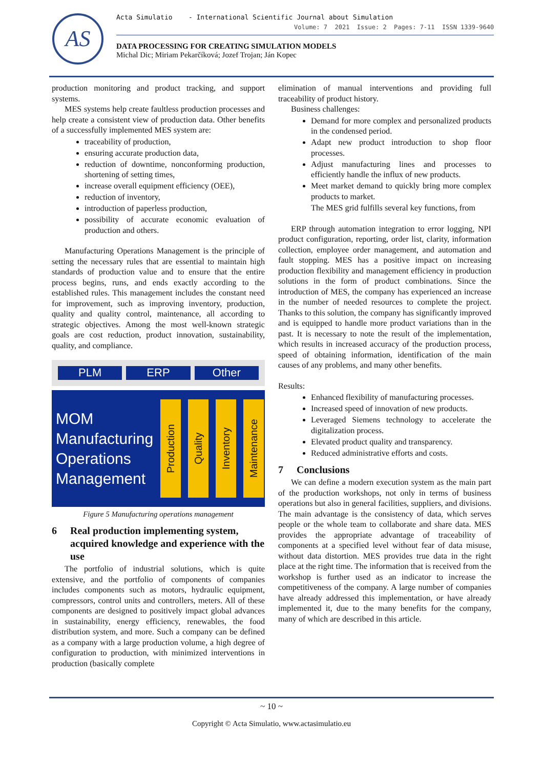AS
Acta Simulatio - International Scientific Journal about Simulation
Volume: 7 2021 Issue: 2 Pages: 7-11 ISSN 1339-9640
DATA PROCESSING FOR CREATING SIMULATION MODELS
Michal Dic; Miriam Pekarčíková; Jozef Trojan; Ján Kopec
production monitoring and product tracking, and support systems.
MES systems help create faultless production processes and help create a consistent view of production data. Other benefits of a successfully implemented MES system are:
traceability of production,
ensuring accurate production data,
reduction of downtime, nonconforming production, shortening of setting times,
increase overall equipment efficiency (OEE),
reduction of inventory,
introduction of paperless production,
possibility of accurate economic evaluation of production and others.
Manufacturing Operations Management is the principle of setting the necessary rules that are essential to maintain high standards of production value and to ensure that the entire process begins, runs, and ends exactly according to the established rules. This management includes the constant need for improvement, such as improving inventory, production, quality and quality control, maintenance, all according to strategic objectives. Among the most well-known strategic goals are cost reduction, product innovation, sustainability, quality, and compliance.
PLM ERP Other
MOM
Manufacturing
Operations
Management
Production
Quality
Inventory
Maintenance
Figure 5 Manufacturing operations management
6 Real production implementing system, acquired knowledge and experience with the use
The portfolio of industrial solutions, which is quite extensive, and the portfolio of components of companies includes components such as motors, hydraulic equipment, compressors, control units and controllers, meters. All of these components are designed to positively impact global advances in sustainability, energy efficiency, renewables, the food distribution system, and more. Such a company can be defined as a company with a large production volume, a high degree of configuration to production, with minimized interventions in production (basically complete
elimination of manual interventions and providing full traceability of product history.
Business challenges:
Demand for more complex and personalized products in the condensed period.
Adapt new product introduction to shop floor processes.
Adjust manufacturing lines and processes to efficiently handle the influx of new products.
Meet market demand to quickly bring more complex products to market.
The MES grid fulfills several key functions, from
ERP through automation integration to error logging, NPI product configuration, reporting, order list, clarity, information collection, employee order management, and automation and fault stopping. MES has a positive impact on increasing production flexibility and management efficiency in production solutions in the form of product combinations. Since the introduction of MES, the company has experienced an increase in the number of needed resources to complete the project. Thanks to this solution, the company has significantly improved and is equipped to handle more product variations than in the past. It is necessary to note the result of the implementation, which results in increased accuracy of the production process, speed of obtaining information, identification of the main causes of any problems, and many other benefits.
Results:
Enhanced flexibility of manufacturing processes.
Increased speed of innovation of new products.
Leveraged Siemens technology to accelerate the digitalization process.
Elevated product quality and transparency.
Reduced administrative efforts and costs.
7 Conclusions
We can define a modern execution system as the main part of the production workshops, not only in terms of business operations but also in general facilities, suppliers, and divisions. The main advantage is the consistency of data, which serves people or the whole team to collaborate and share data. MES provides the appropriate advantage of traceability of components at a specified level without fear of data misuse, without data distortion. MES provides true data in the right place at the right time. The information that is received from the workshop is further used as an indicator to increase the competitiveness of the company. A large number of companies have already addressed this implementation, or have already implemented it, due to the many benefits for the company, many of which are described in this article.
~ 10 ~
Copyright © Acta Simulatio, www.actasimulatio.eu